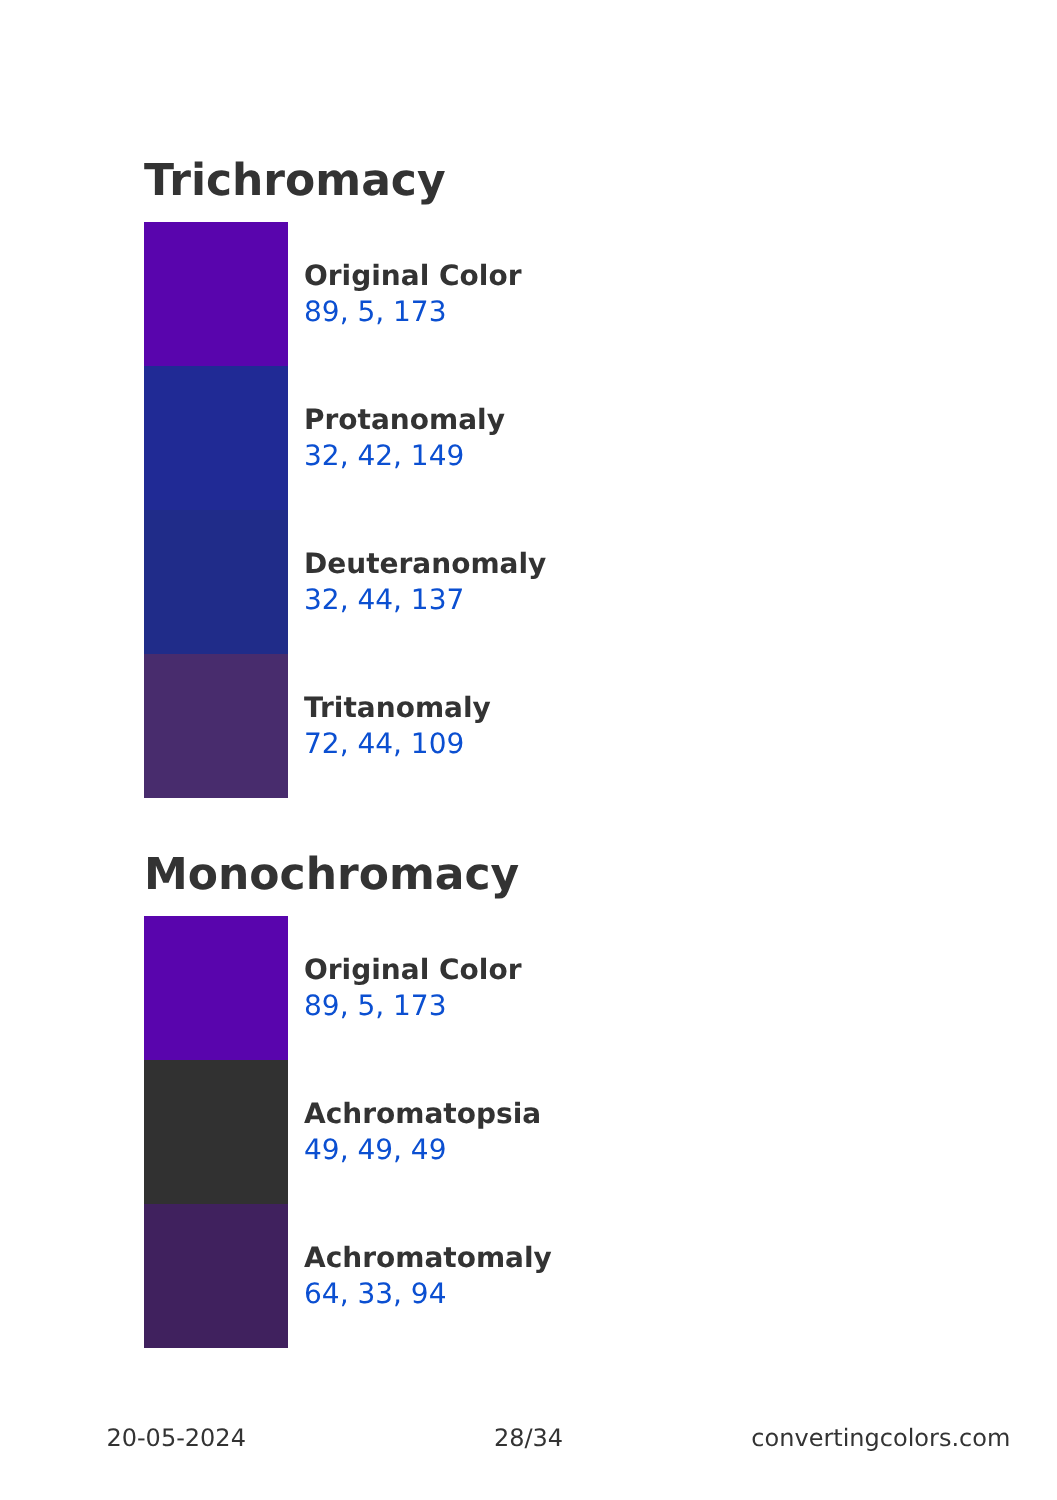Trichromacy
Original Color
89, 5, 173
Protanomaly
32, 42, 149
Deuteranomaly
32, 44, 137
Tritanomaly
72, 44, 109
Monochromacy
Original Color
89, 5, 173
Achromatopsia
49, 49, 49
Achromatomaly
64, 33, 94
20-05-2024 28/34 convertingcolors.com